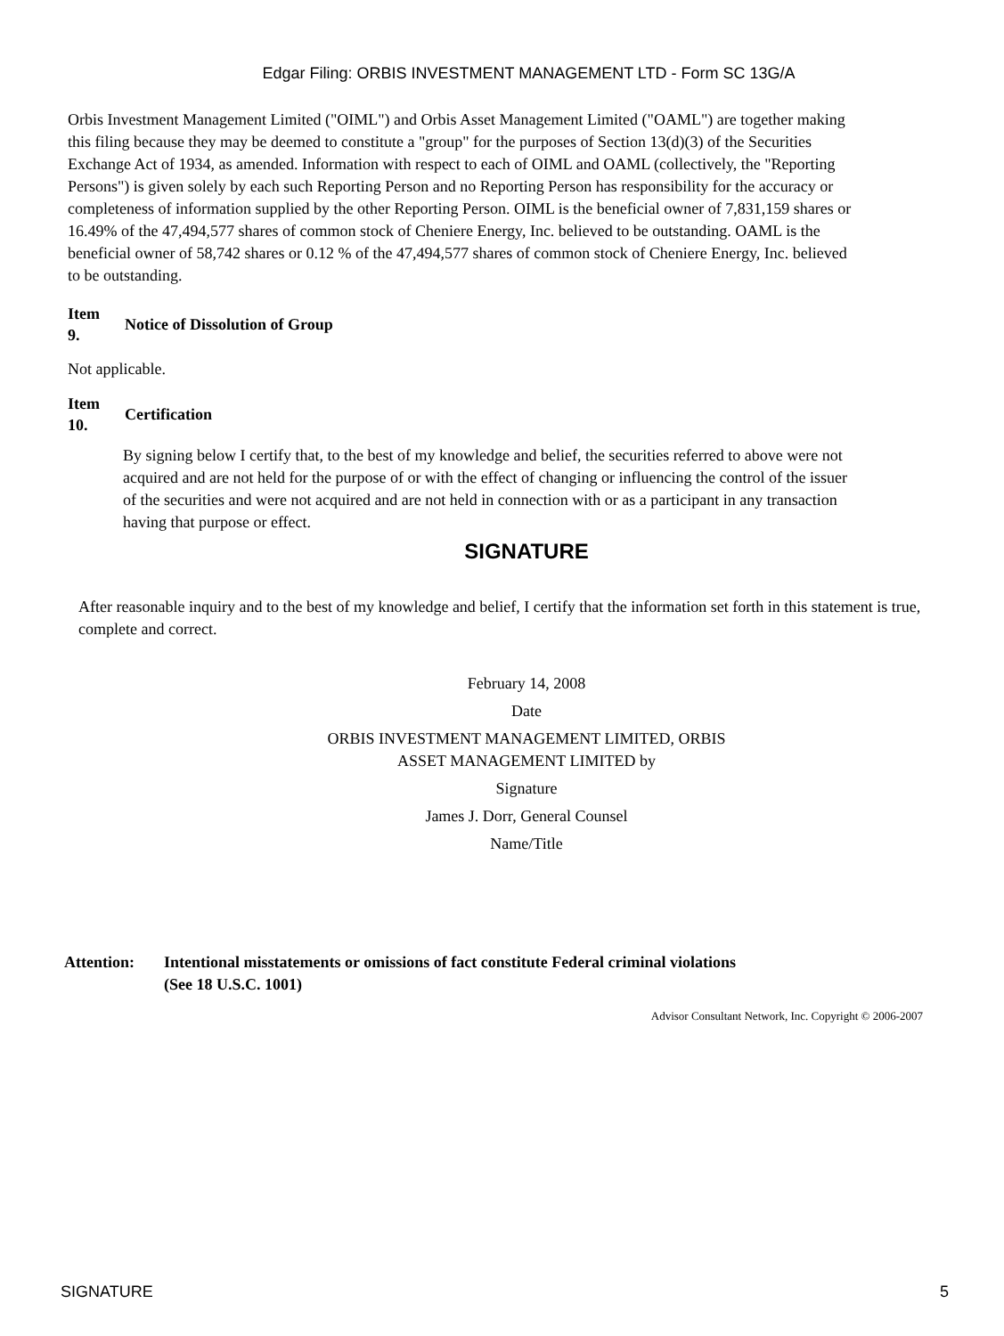Edgar Filing: ORBIS INVESTMENT MANAGEMENT LTD - Form SC 13G/A
Orbis Investment Management Limited ("OIML") and Orbis Asset Management Limited ("OAML") are together making this filing because they may be deemed to constitute a "group" for the purposes of Section 13(d)(3) of the Securities Exchange Act of 1934, as amended. Information with respect to each of OIML and OAML (collectively, the "Reporting Persons") is given solely by each such Reporting Person and no Reporting Person has responsibility for the accuracy or completeness of information supplied by the other Reporting Person. OIML is the beneficial owner of 7,831,159 shares or 16.49% of the 47,494,577 shares of common stock of Cheniere Energy, Inc. believed to be outstanding. OAML is the beneficial owner of 58,742 shares or 0.12 % of the 47,494,577 shares of common stock of Cheniere Energy, Inc. believed to be outstanding.
Item
9.
Notice of Dissolution of Group
Not applicable.
Item
10.
Certification
By signing below I certify that, to the best of my knowledge and belief, the securities referred to above were not acquired and are not held for the purpose of or with the effect of changing or influencing the control of the issuer of the securities and were not acquired and are not held in connection with or as a participant in any transaction having that purpose or effect.
SIGNATURE
After reasonable inquiry and to the best of my knowledge and belief, I certify that the information set forth in this statement is true, complete and correct.
February 14, 2008
Date
ORBIS INVESTMENT MANAGEMENT LIMITED, ORBIS
ASSET MANAGEMENT LIMITED by
Signature
James J. Dorr, General Counsel
Name/Title
Attention: Intentional misstatements or omissions of fact constitute Federal criminal violations
(See 18 U.S.C. 1001)
Advisor Consultant Network, Inc. Copyright © 2006-2007
SIGNATURE 5